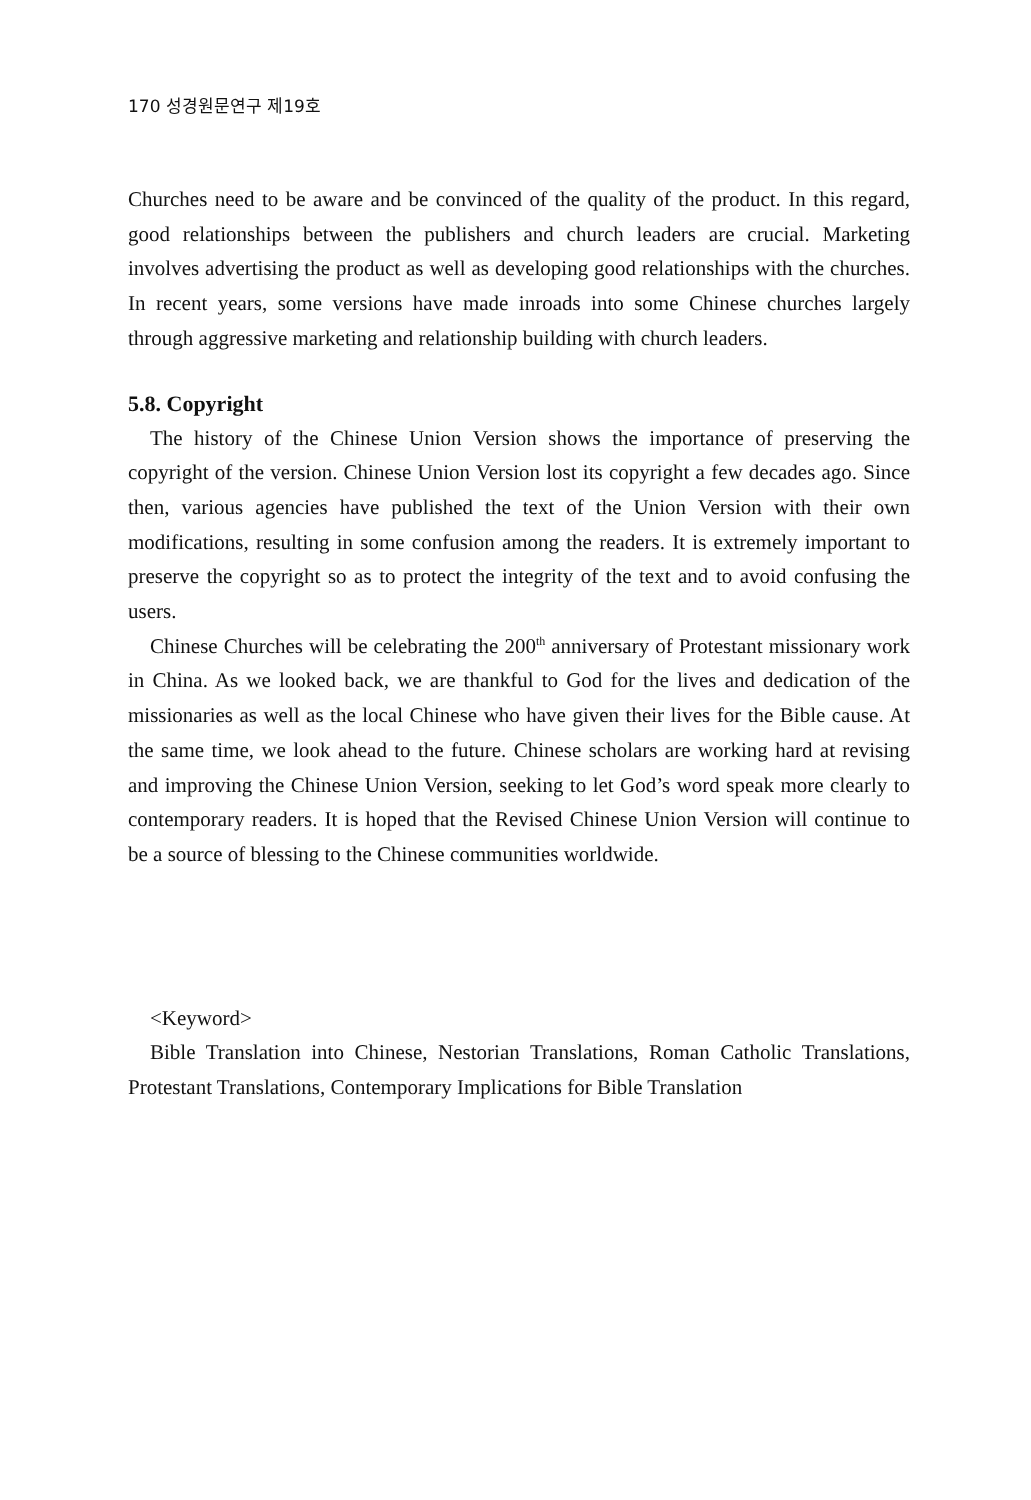170 성경원문연구 제19호
Churches need to be aware and be convinced of the quality of the product. In this regard, good relationships between the publishers and church leaders are crucial. Marketing involves advertising the product as well as developing good relationships with the churches. In recent years, some versions have made inroads into some Chinese churches largely through aggressive marketing and relationship building with church leaders.
5.8. Copyright
The history of the Chinese Union Version shows the importance of preserving the copyright of the version. Chinese Union Version lost its copyright a few decades ago. Since then, various agencies have published the text of the Union Version with their own modifications, resulting in some confusion among the readers. It is extremely important to preserve the copyright so as to protect the integrity of the text and to avoid confusing the users.
Chinese Churches will be celebrating the 200<sup>th</sup> anniversary of Protestant missionary work in China. As we looked back, we are thankful to God for the lives and dedication of the missionaries as well as the local Chinese who have given their lives for the Bible cause. At the same time, we look ahead to the future. Chinese scholars are working hard at revising and improving the Chinese Union Version, seeking to let God’s word speak more clearly to contemporary readers. It is hoped that the Revised Chinese Union Version will continue to be a source of blessing to the Chinese communities worldwide.
<Keyword>
Bible Translation into Chinese, Nestorian Translations, Roman Catholic Translations, Protestant Translations, Contemporary Implications for Bible Translation